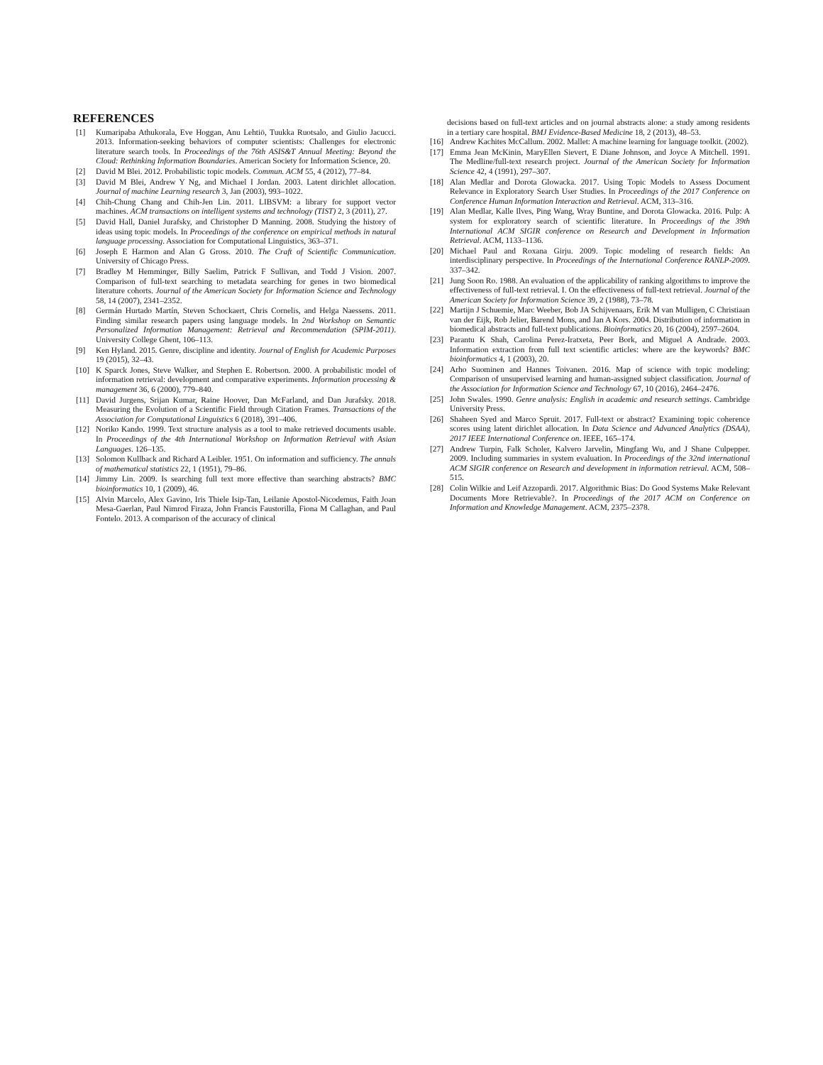REFERENCES
[1] Kumaripaba Athukorala, Eve Hoggan, Anu Lehtiö, Tuukka Ruotsalo, and Giulio Jacucci. 2013. Information-seeking behaviors of computer scientists: Challenges for electronic literature search tools. In Proceedings of the 76th ASIS&T Annual Meeting: Beyond the Cloud: Rethinking Information Boundaries. American Society for Information Science, 20.
[2] David M Blei. 2012. Probabilistic topic models. Commun. ACM 55, 4 (2012), 77–84.
[3] David M Blei, Andrew Y Ng, and Michael I Jordan. 2003. Latent dirichlet allocation. Journal of machine Learning research 3, Jan (2003), 993–1022.
[4] Chih-Chung Chang and Chih-Jen Lin. 2011. LIBSVM: a library for support vector machines. ACM transactions on intelligent systems and technology (TIST) 2, 3 (2011), 27.
[5] David Hall, Daniel Jurafsky, and Christopher D Manning. 2008. Studying the history of ideas using topic models. In Proceedings of the conference on empirical methods in natural language processing. Association for Computational Linguistics, 363–371.
[6] Joseph E Harmon and Alan G Gross. 2010. The Craft of Scientific Communication. University of Chicago Press.
[7] Bradley M Hemminger, Billy Saelim, Patrick F Sullivan, and Todd J Vision. 2007. Comparison of full-text searching to metadata searching for genes in two biomedical literature cohorts. Journal of the American Society for Information Science and Technology 58, 14 (2007), 2341–2352.
[8] Germán Hurtado Martín, Steven Schockaert, Chris Cornelis, and Helga Naessens. 2011. Finding similar research papers using language models. In 2nd Workshop on Semantic Personalized Information Management: Retrieval and Recommendation (SPIM-2011). University College Ghent, 106–113.
[9] Ken Hyland. 2015. Genre, discipline and identity. Journal of English for Academic Purposes 19 (2015), 32–43.
[10] K Sparck Jones, Steve Walker, and Stephen E. Robertson. 2000. A probabilistic model of information retrieval: development and comparative experiments. Information processing & management 36, 6 (2000), 779–840.
[11] David Jurgens, Srijan Kumar, Raine Hoover, Dan McFarland, and Dan Jurafsky. 2018. Measuring the Evolution of a Scientific Field through Citation Frames. Transactions of the Association for Computational Linguistics 6 (2018), 391–406.
[12] Noriko Kando. 1999. Text structure analysis as a tool to make retrieved documents usable. In Proceedings of the 4th International Workshop on Information Retrieval with Asian Languages. 126–135.
[13] Solomon Kullback and Richard A Leibler. 1951. On information and sufficiency. The annals of mathematical statistics 22, 1 (1951), 79–86.
[14] Jimmy Lin. 2009. Is searching full text more effective than searching abstracts? BMC bioinformatics 10, 1 (2009), 46.
[15] Alvin Marcelo, Alex Gavino, Iris Thiele Isip-Tan, Leilanie Apostol-Nicodemus, Faith Joan Mesa-Gaerlan, Paul Nimrod Firaza, John Francis Faustorilla, Fiona M Callaghan, and Paul Fontelo. 2013. A comparison of the accuracy of clinical
decisions based on full-text articles and on journal abstracts alone: a study among residents in a tertiary care hospital. BMJ Evidence-Based Medicine 18, 2 (2013), 48–53.
[16] Andrew Kachites McCallum. 2002. Mallet: A machine learning for language toolkit. (2002).
[17] Emma Jean McKinin, MaryEllen Sievert, E Diane Johnson, and Joyce A Mitchell. 1991. The Medline/full-text research project. Journal of the American Society for Information Science 42, 4 (1991), 297–307.
[18] Alan Medlar and Dorota Glowacka. 2017. Using Topic Models to Assess Document Relevance in Exploratory Search User Studies. In Proceedings of the 2017 Conference on Conference Human Information Interaction and Retrieval. ACM, 313–316.
[19] Alan Medlar, Kalle Ilves, Ping Wang, Wray Buntine, and Dorota Glowacka. 2016. Pulp: A system for exploratory search of scientific literature. In Proceedings of the 39th International ACM SIGIR conference on Research and Development in Information Retrieval. ACM, 1133–1136.
[20] Michael Paul and Roxana Girju. 2009. Topic modeling of research fields: An interdisciplinary perspective. In Proceedings of the International Conference RANLP-2009. 337–342.
[21] Jung Soon Ro. 1988. An evaluation of the applicability of ranking algorithms to improve the effectiveness of full-text retrieval. I. On the effectiveness of full-text retrieval. Journal of the American Society for Information Science 39, 2 (1988), 73–78.
[22] Martijn J Schuemie, Marc Weeber, Bob JA Schijvenaars, Erik M van Mulligen, C Christiaan van der Eijk, Rob Jelier, Barend Mons, and Jan A Kors. 2004. Distribution of information in biomedical abstracts and full-text publications. Bioinformatics 20, 16 (2004), 2597–2604.
[23] Parantu K Shah, Carolina Perez-Iratxeta, Peer Bork, and Miguel A Andrade. 2003. Information extraction from full text scientific articles: where are the keywords? BMC bioinformatics 4, 1 (2003), 20.
[24] Arho Suominen and Hannes Toivanen. 2016. Map of science with topic modeling: Comparison of unsupervised learning and human-assigned subject classification. Journal of the Association for Information Science and Technology 67, 10 (2016), 2464–2476.
[25] John Swales. 1990. Genre analysis: English in academic and research settings. Cambridge University Press.
[26] Shaheen Syed and Marco Spruit. 2017. Full-text or abstract? Examining topic coherence scores using latent dirichlet allocation. In Data Science and Advanced Analytics (DSAA), 2017 IEEE International Conference on. IEEE, 165–174.
[27] Andrew Turpin, Falk Scholer, Kalvero Jarvelin, Mingfang Wu, and J Shane Culpepper. 2009. Including summaries in system evaluation. In Proceedings of the 32nd international ACM SIGIR conference on Research and development in information retrieval. ACM, 508–515.
[28] Colin Wilkie and Leif Azzopardi. 2017. Algorithmic Bias: Do Good Systems Make Relevant Documents More Retrievable?. In Proceedings of the 2017 ACM on Conference on Information and Knowledge Management. ACM, 2375–2378.